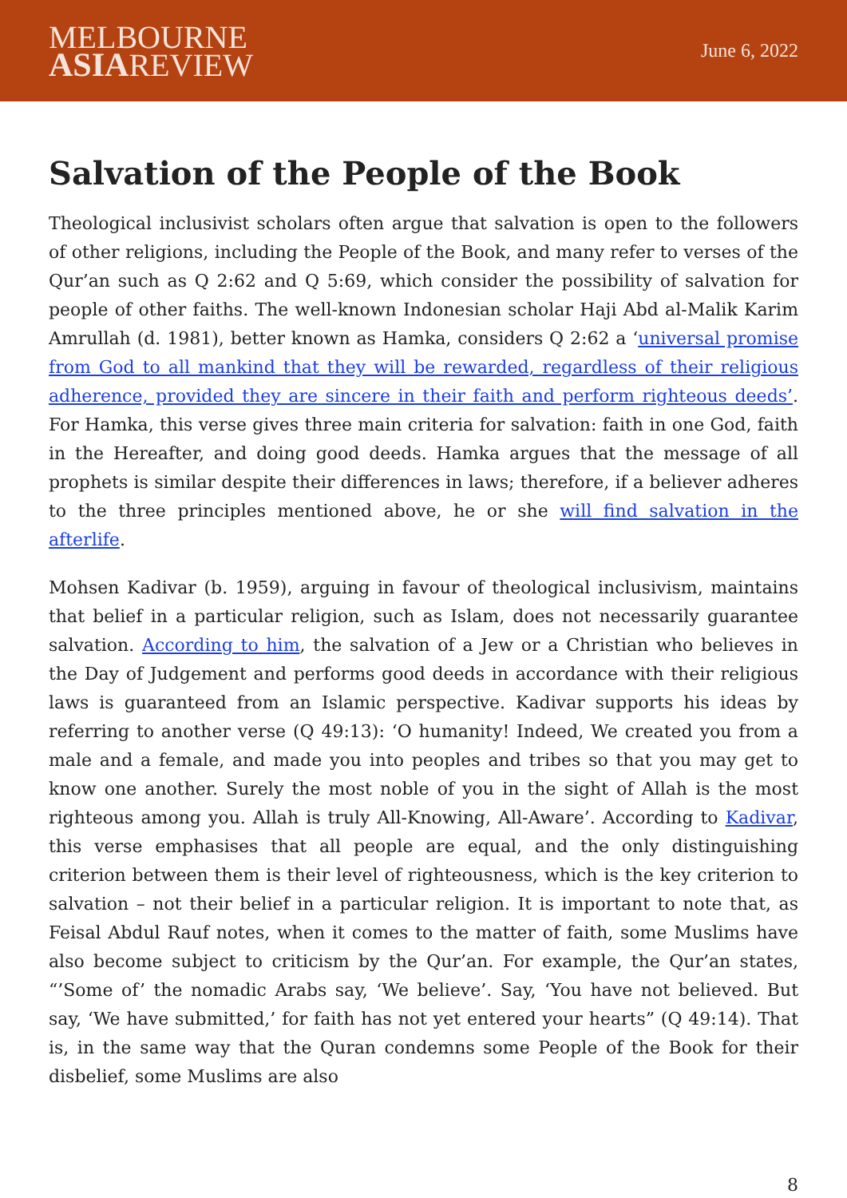MELBOURNE
ASIAREVIEW
June 6, 2022
Salvation of the People of the Book
Theological inclusivist scholars often argue that salvation is open to the followers of other religions, including the People of the Book, and many refer to verses of the Qur’an such as Q 2:62 and Q 5:69, which consider the possibility of salvation for people of other faiths. The well-known Indonesian scholar Haji Abd al-Malik Karim Amrullah (d. 1981), better known as Hamka, considers Q 2:62 a ‘universal promise from God to all mankind that they will be rewarded, regardless of their religious adherence, provided they are sincere in their faith and perform righteous deeds’. For Hamka, this verse gives three main criteria for salvation: faith in one God, faith in the Hereafter, and doing good deeds. Hamka argues that the message of all prophets is similar despite their differences in laws; therefore, if a believer adheres to the three principles mentioned above, he or she will find salvation in the afterlife.
Mohsen Kadivar (b. 1959), arguing in favour of theological inclusivism, maintains that belief in a particular religion, such as Islam, does not necessarily guarantee salvation. According to him, the salvation of a Jew or a Christian who believes in the Day of Judgement and performs good deeds in accordance with their religious laws is guaranteed from an Islamic perspective. Kadivar supports his ideas by referring to another verse (Q 49:13): ‘O humanity! Indeed, We created you from a male and a female, and made you into peoples and tribes so that you may get to know one another. Surely the most noble of you in the sight of Allah is the most righteous among you. Allah is truly All-Knowing, All-Aware’. According to Kadivar, this verse emphasises that all people are equal, and the only distinguishing criterion between them is their level of righteousness, which is the key criterion to salvation – not their belief in a particular religion. It is important to note that, as Feisal Abdul Rauf notes, when it comes to the matter of faith, some Muslims have also become subject to criticism by the Qur’an. For example, the Qur’an states, “’Some of’ the nomadic Arabs say, ‘We believe’. Say, ‘You have not believed. But say, ‘We have submitted,’ for faith has not yet entered your hearts” (Q 49:14). That is, in the same way that the Quran condemns some People of the Book for their disbelief, some Muslims are also
8